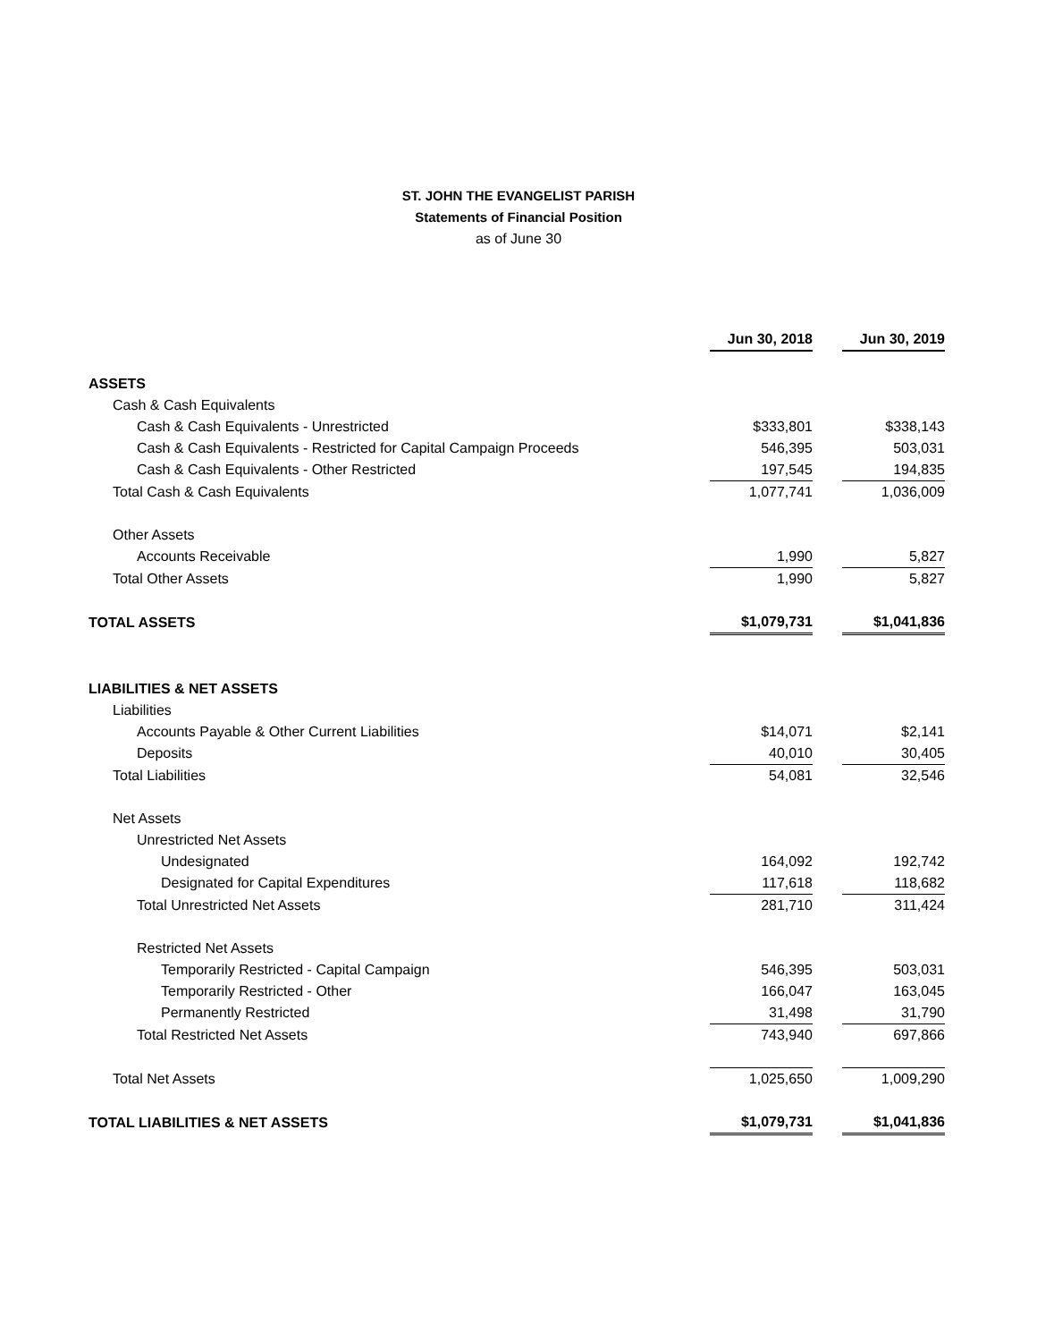ST. JOHN THE EVANGELIST PARISH
Statements of Financial Position
as of June 30
| | Jun 30, 2018 | | Jun 30, 2019 |
| ASSETS | | | |
| Cash & Cash Equivalents | | | |
| Cash & Cash Equivalents - Unrestricted | $333,801 | | $338,143 |
| Cash & Cash Equivalents - Restricted for Capital Campaign Proceeds | 546,395 | | 503,031 |
| Cash & Cash Equivalents - Other Restricted | 197,545 | | 194,835 |
| Total Cash & Cash Equivalents | 1,077,741 | | 1,036,009 |
| Other Assets | | | |
| Accounts Receivable | 1,990 | | 5,827 |
| Total Other Assets | 1,990 | | 5,827 |
| TOTAL ASSETS | $1,079,731 | | $1,041,836 |
| LIABILITIES & NET ASSETS | | | |
| Liabilities | | | |
| Accounts Payable & Other Current Liabilities | $14,071 | | $2,141 |
| Deposits | 40,010 | | 30,405 |
| Total Liabilities | 54,081 | | 32,546 |
| Net Assets | | | |
| Unrestricted Net Assets | | | |
| Undesignated | 164,092 | | 192,742 |
| Designated for Capital Expenditures | 117,618 | | 118,682 |
| Total Unrestricted Net Assets | 281,710 | | 311,424 |
| Restricted Net Assets | | | |
| Temporarily Restricted - Capital Campaign | 546,395 | | 503,031 |
| Temporarily Restricted - Other | 166,047 | | 163,045 |
| Permanently Restricted | 31,498 | | 31,790 |
| Total Restricted Net Assets | 743,940 | | 697,866 |
| Total Net Assets | 1,025,650 | | 1,009,290 |
| TOTAL LIABILITIES & NET ASSETS | $1,079,731 | | $1,041,836 |